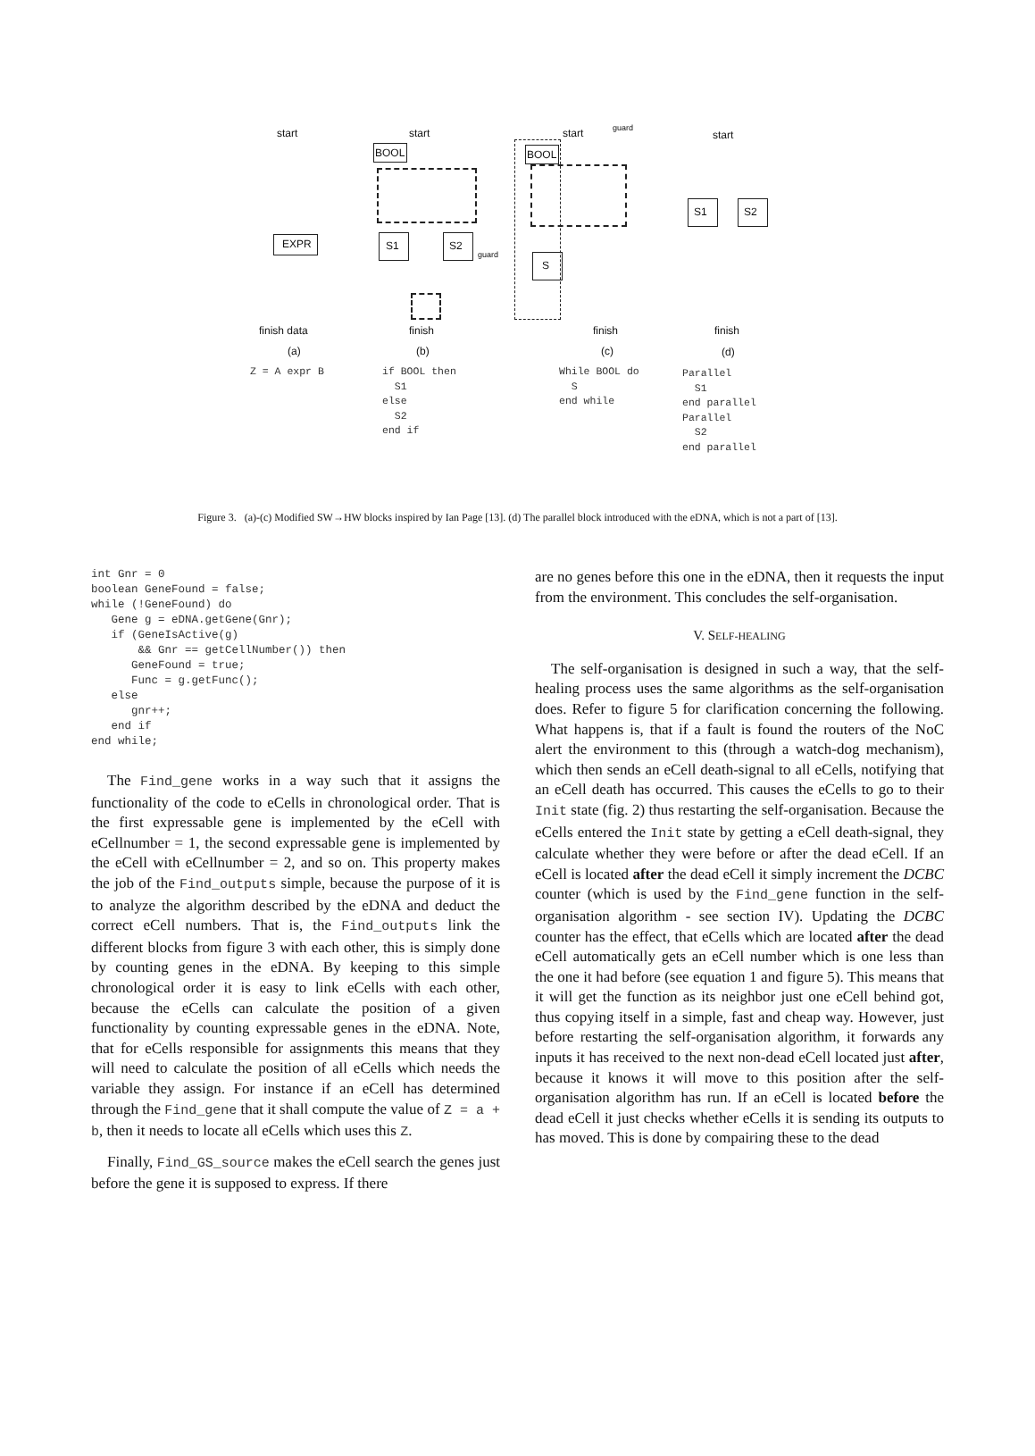start
EXPR
finish data
(a)
Z = A expr B
start
BOOL
S1 S2
guard
finish
(b)
if BOOL then S1 else S2 end if
start guard
BOOL
S
finish
(c)
While BOOL do S end while
start
S1 S2
finish
(d)
Parallel S1 end parallel Parallel S2 end parallel
Figure 3. (a)-(c) Modified SW→HW blocks inspired by Ian Page [13]. (d) The parallel block introduced with the eDNA, which is not a part of [13].
int Gnr = 0
boolean GeneFound = false;
while (!GeneFound) do
   Gene g = eDNA.getGene(Gnr);
   if (GeneIsActive(g)
       && Gnr == getCellNumber()) then
      GeneFound = true;
      Func = g.getFunc();
   else
      gnr++;
   end if
end while;
The Find_gene works in a way such that it assigns the functionality of the code to eCells in chronological order. That is the first expressable gene is implemented by the eCell with eCellnumber = 1, the second expressable gene is implemented by the eCell with eCellnumber = 2, and so on. This property makes the job of the Find_outputs simple, because the purpose of it is to analyze the algorithm described by the eDNA and deduct the correct eCell numbers. That is, the Find_outputs link the different blocks from figure 3 with each other, this is simply done by counting genes in the eDNA. By keeping to this simple chronological order it is easy to link eCells with each other, because the eCells can calculate the position of a given functionality by counting expressable genes in the eDNA. Note, that for eCells responsible for assignments this means that they will need to calculate the position of all eCells which needs the variable they assign. For instance if an eCell has determined through the Find_gene that it shall compute the value of Z = a + b, then it needs to locate all eCells which uses this Z.
Finally, Find_GS_source makes the eCell search the genes just before the gene it is supposed to express. If there
are no genes before this one in the eDNA, then it requests the input from the environment. This concludes the self-organisation.
V. SELF-HEALING
The self-organisation is designed in such a way, that the self-healing process uses the same algorithms as the self-organisation does. Refer to figure 5 for clarification concerning the following. What happens is, that if a fault is found the routers of the NoC alert the environment to this (through a watch-dog mechanism), which then sends an eCell death-signal to all eCells, notifying that an eCell death has occurred. This causes the eCells to go to their Init state (fig. 2) thus restarting the self-organisation. Because the eCells entered the Init state by getting a eCell death-signal, they calculate whether they were before or after the dead eCell. If an eCell is located after the dead eCell it simply increment the DCBC counter (which is used by the Find_gene function in the self-organisation algorithm - see section IV). Updating the DCBC counter has the effect, that eCells which are located after the dead eCell automatically gets an eCell number which is one less than the one it had before (see equation 1 and figure 5). This means that it will get the function as its neighbor just one eCell behind got, thus copying itself in a simple, fast and cheap way. However, just before restarting the self-organisation algorithm, it forwards any inputs it has received to the next non-dead eCell located just after, because it knows it will move to this position after the self-organisation algorithm has run. If an eCell is located before the dead eCell it just checks whether eCells it is sending its outputs to has moved. This is done by compairing these to the dead